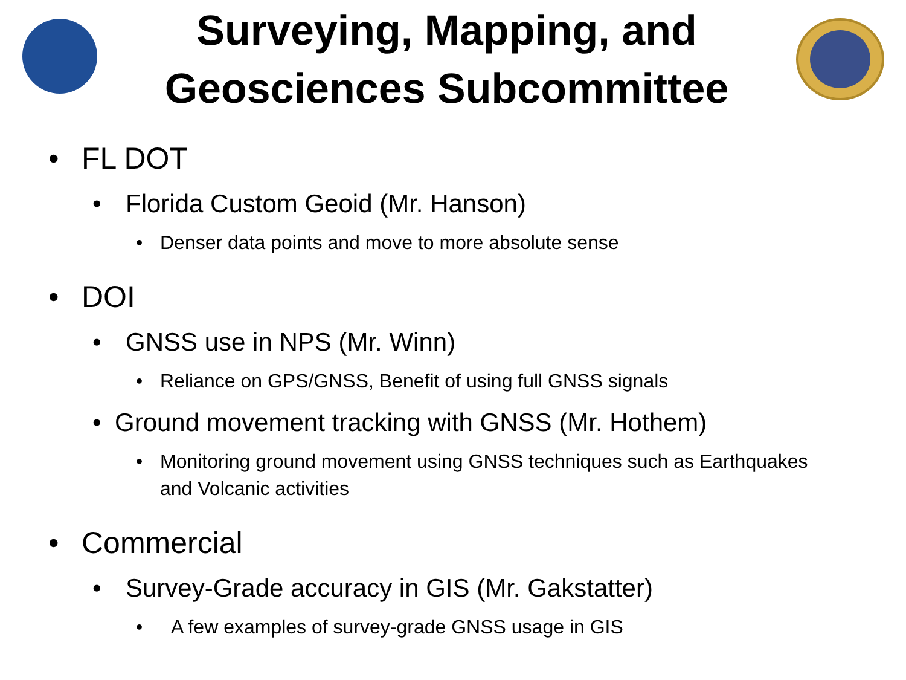Surveying, Mapping, and
Geosciences Subcommittee
• FL DOT
• Florida Custom Geoid (Mr. Hanson)
• Denser data points and move to more absolute sense
• DOI
• GNSS use in NPS (Mr. Winn)
• Reliance on GPS/GNSS, Benefit of using full GNSS signals
• Ground movement tracking with GNSS (Mr. Hothem)
• Monitoring ground movement using GNSS techniques such as Earthquakes
and Volcanic activities
• Commercial
• Survey-Grade accuracy in GIS (Mr. Gakstatter)
• A few examples of survey-grade GNSS usage in GIS